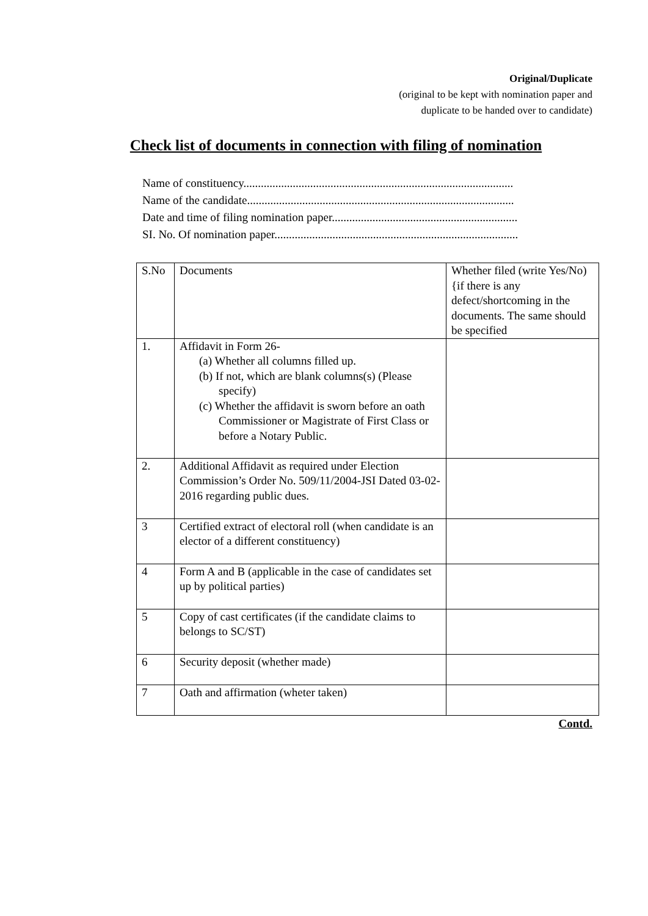Original/Duplicate
(original to be kept with nomination paper and
duplicate to be handed over to candidate)
Check list of documents in connection with filing of nomination
Name of constituency.............................................................................................
Name of the candidate............................................................................................
Date and time of filing nomination paper................................................................
SI. No. Of nomination paper....................................................................................
| S.No | Documents | Whether filed (write Yes/No) {if there is any defect/shortcoming in the documents. The same should be specified |
| 1. | Affidavit in Form 26- (a) Whether all columns filled up. (b) If not, which are blank columns(s) (Please specify) (c) Whether the affidavit is sworn before an oath Commissioner or Magistrate of First Class or before a Notary Public. | |
| 2. | Additional Affidavit as required under Election Commission’s Order No. 509/11/2004-JSI Dated 03-02-2016 regarding public dues. | |
| 3 | Certified extract of electoral roll (when candidate is an elector of a different constituency) | |
| 4 | Form A and B (applicable in the case of candidates set up by political parties) | |
| 5 | Copy of cast certificates (if the candidate claims to belongs to SC/ST) | |
| 6 | Security deposit (whether made) | |
| 7 | Oath and affirmation (wheter taken) | |
Contd.